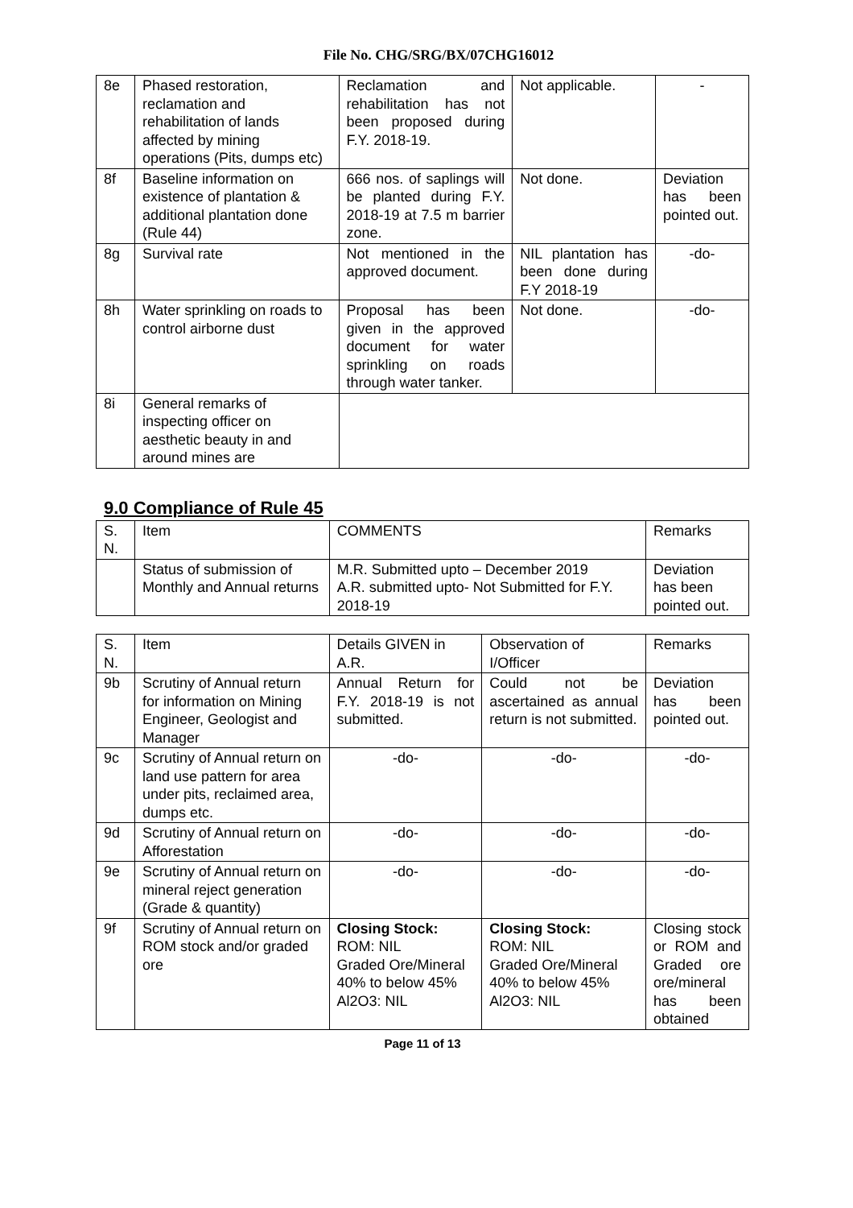File No. CHG/SRG/BX/07CHG16012
| 8e | Phased restoration, reclamation and rehabilitation of lands affected by mining operations (Pits, dumps etc) | Reclamation and rehabilitation has not been proposed during F.Y. 2018-19. | Not applicable. | - |
| 8f | Baseline information on existence of plantation & additional plantation done (Rule 44) | 666 nos. of saplings will be planted during F.Y. 2018-19 at 7.5 m barrier zone. | Not done. | Deviation has been pointed out. |
| 8g | Survival rate | Not mentioned in the approved document. | NIL plantation has been done during F.Y 2018-19 | -do- |
| 8h | Water sprinkling on roads to control airborne dust | Proposal has been given in the approved document for water sprinkling on roads through water tanker. | Not done. | -do- |
| 8i | General remarks of inspecting officer on aesthetic beauty in and around mines are | | | |
9.0 Compliance of Rule 45
| S. N. | Item | COMMENTS | Remarks |
| --- | --- | --- | --- |
| | Status of submission of Monthly and Annual returns | M.R. Submitted upto – December 2019 A.R. submitted upto- Not Submitted for F.Y. 2018-19 | Deviation has been pointed out. |
| S. N. | Item | Details GIVEN in A.R. | Observation of I/Officer | Remarks |
| --- | --- | --- | --- | --- |
| 9b | Scrutiny of Annual return for information on Mining Engineer, Geologist and Manager | Annual Return for F.Y. 2018-19 is not submitted. | Could not be ascertained as annual return is not submitted. | Deviation has been pointed out. |
| 9c | Scrutiny of Annual return on land use pattern for area under pits, reclaimed area, dumps etc. | -do- | -do- | -do- |
| 9d | Scrutiny of Annual return on Afforestation | -do- | -do- | -do- |
| 9e | Scrutiny of Annual return on mineral reject generation (Grade & quantity) | -do- | -do- | -do- |
| 9f | Scrutiny of Annual return on ROM stock and/or graded ore | Closing Stock: ROM: NIL Graded Ore/Mineral 40% to below 45% Al2O3: NIL | Closing Stock: ROM: NIL Graded Ore/Mineral 40% to below 45% Al2O3: NIL | Closing stock or ROM and Graded ore ore/mineral has been obtained |
Page 11 of 13